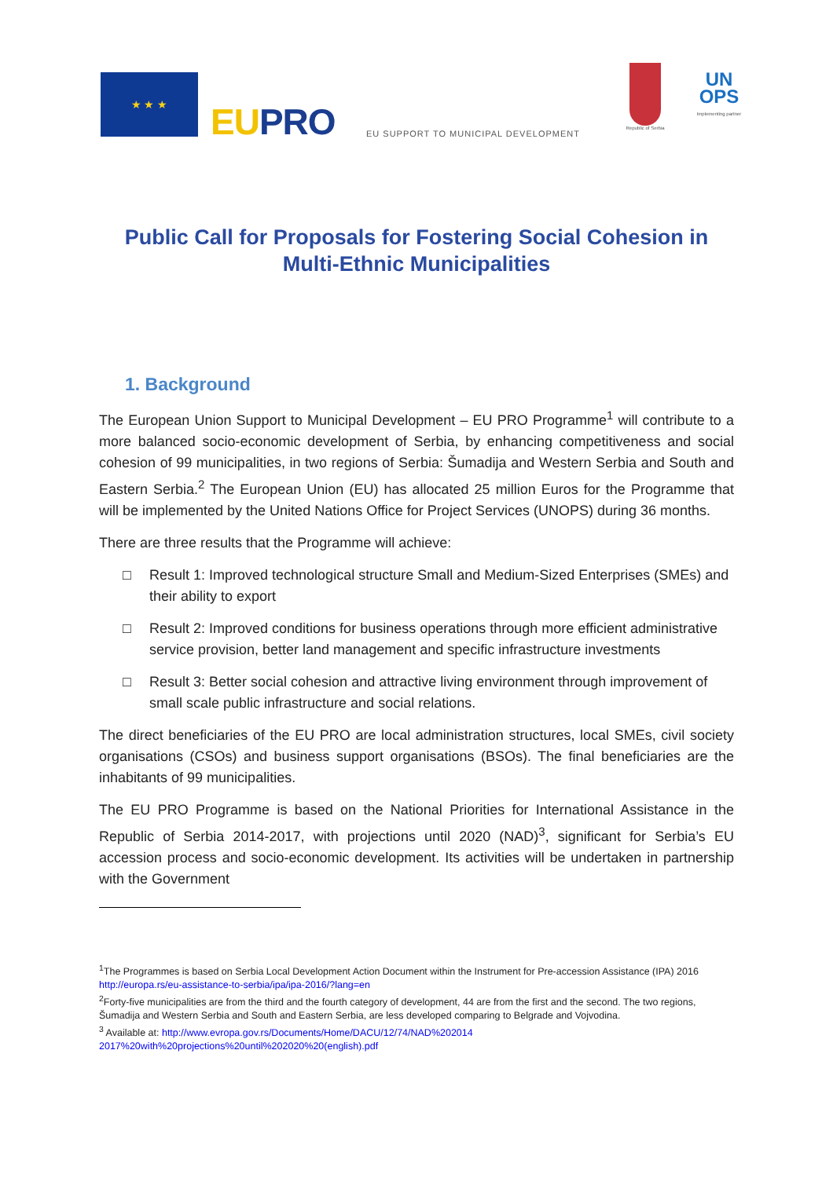★ ★ ★
EUPRO
EU SUPPORT TO MUNICIPAL DEVELOPMENT
Republic of Serbia
UN
OPS
Implementing partner
Public Call for Proposals for Fostering Social Cohesion in Multi-Ethnic Municipalities
1. Background
The European Union Support to Municipal Development – EU PRO Programme<sup>1</sup> will contribute to a more balanced socio-economic development of Serbia, by enhancing competitiveness and social cohesion of 99 municipalities, in two regions of Serbia: Šumadija and Western Serbia and South and Eastern Serbia.<sup>2</sup> The European Union (EU) has allocated 25 million Euros for the Programme that will be implemented by the United Nations Office for Project Services (UNOPS) during 36 months.
There are three results that the Programme will achieve:
□ Result 1: Improved technological structure Small and Medium-Sized Enterprises (SMEs) and their ability to export
□ Result 2: Improved conditions for business operations through more efficient administrative service provision, better land management and specific infrastructure investments
□ Result 3: Better social cohesion and attractive living environment through improvement of small scale public infrastructure and social relations.
The direct beneficiaries of the EU PRO are local administration structures, local SMEs, civil society organisations (CSOs) and business support organisations (BSOs). The final beneficiaries are the inhabitants of 99 municipalities.
The EU PRO Programme is based on the National Priorities for International Assistance in the Republic of Serbia 2014-2017, with projections until 2020 (NAD)<sup>3</sup>, significant for Serbia’s EU accession process and socio-economic development. Its activities will be undertaken in partnership with the Government
<sup>1</sup> The Programmes is based on Serbia Local Development Action Document within the Instrument for Pre-accession Assistance (IPA) 2016 http://europa.rs/eu-assistance-to-serbia/ipa/ipa-2016/?lang=en
<sup>2</sup> Forty-five municipalities are from the third and the fourth category of development, 44 are from the first and the second. The two regions, Šumadija and Western Serbia and South and Eastern Serbia, are less developed comparing to Belgrade and Vojvodina.
<sup>3</sup> Available at: http://www.evropa.gov.rs/Documents/Home/DACU/12/74/NAD%202014 2017%20with%20projections%20until%202020%20(english).pdf